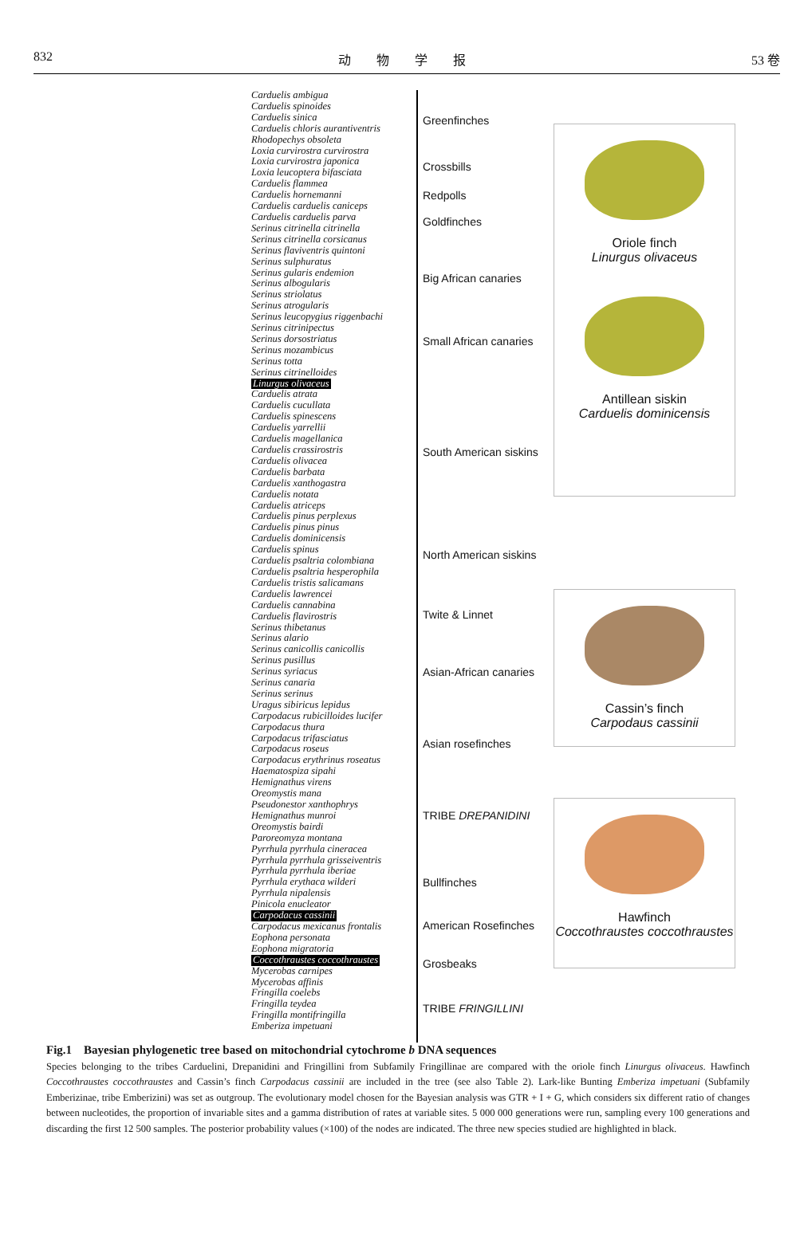832 动　　物　　学　　报 53 卷
Carduelis ambigua
Carduelis spinoides
Carduelis sinica
Carduelis chloris aurantiventris
Rhodopechys obsoleta
Loxia curvirostra curvirostra
Loxia curvirostra japonica
Loxia leucoptera bifasciata
Carduelis flammea
Carduelis hornemanni
Carduelis carduelis caniceps
Carduelis carduelis parva
Serinus citrinella citrinella
Serinus citrinella corsicanus
Serinus flaviventris quintoni
Serinus sulphuratus
Serinus gularis endemion
Serinus albogularis
Serinus striolatus
Serinus atrogularis
Serinus leucopygius riggenbachi
Serinus citrinipectus
Serinus dorsostriatus
Serinus mozambicus
Serinus totta
Serinus citrinelloides
Linurgus olivaceus
Carduelis atrata
Carduelis cucullata
Carduelis spinescens
Carduelis yarrellii
Carduelis magellanica
Carduelis crassirostris
Carduelis olivacea
Carduelis barbata
Carduelis xanthogastra
Carduelis notata
Carduelis atriceps
Carduelis pinus perplexus
Carduelis pinus pinus
Carduelis dominicensis
Carduelis spinus
Carduelis psaltria colombiana
Carduelis psaltria hesperophila
Carduelis tristis salicamans
Carduelis lawrencei
Carduelis cannabina
Carduelis flavirostris
Serinus thibetanus
Serinus alario
Serinus canicollis canicollis
Serinus pusillus
Serinus syriacus
Serinus canaria
Serinus serinus
Uragus sibiricus lepidus
Carpodacus rubicilloides lucifer
Carpodacus thura
Carpodacus trifasciatus
Carpodacus roseus
Carpodacus erythrinus roseatus
Haematospiza sipahi
Hemignathus virens
Oreomystis mana
Pseudonestor xanthophrys
Hemignathus munroi
Oreomystis bairdi
Paroreomyza montana
Pyrrhula pyrrhula cineracea
Pyrrhula pyrrhula grisseiventris
Pyrrhula pyrrhula iberiae
Pyrrhula erythaca wilderi
Pyrrhula nipalensis
Pinicola enucleator
Carpodacus cassinii
Carpodacus mexicanus frontalis
Eophona personata
Eophona migratoria
Coccothraustes coccothraustes
Mycerobas carnipes
Mycerobas affinis
Fringilla coelebs
Fringilla teydea
Fringilla montifringilla
Emberiza impetuani
Greenfinches
Crossbills
Redpolls
Goldfinches
Big African canaries
Small African canaries
South American siskins
North American siskins
Twite & Linnet
Asian-African canaries
Asian rosefinches
TRIBE DREPANIDINI
Bullfinches
American Rosefinches
Grosbeaks
TRIBE FRINGILLINI
Oriole finch
Linurgus olivaceus
Antillean siskin
Carduelis dominicensis
Cassin’s finch
Carpodaus cassinii
Hawfinch
Coccothraustes coccothraustes
Fig.1　Bayesian phylogenetic tree based on mitochondrial cytochrome b DNA sequences
Species belonging to the tribes Carduelini, Drepanidini and Fringillini from Subfamily Fringillinae are compared with the oriole finch Linurgus olivaceus. Hawfinch Coccothraustes coccothraustes and Cassin’s finch Carpodacus cassinii are included in the tree (see also Table 2). Lark-like Bunting Emberiza impetuani (Subfamily Emberizinae, tribe Emberizini) was set as outgroup. The evolutionary model chosen for the Bayesian analysis was GTR + I + G, which considers six different ratio of changes between nucleotides, the proportion of invariable sites and a gamma distribution of rates at variable sites. 5 000 000 generations were run, sampling every 100 generations and discarding the first 12 500 samples. The posterior probability values (×100) of the nodes are indicated. The three new species studied are highlighted in black.